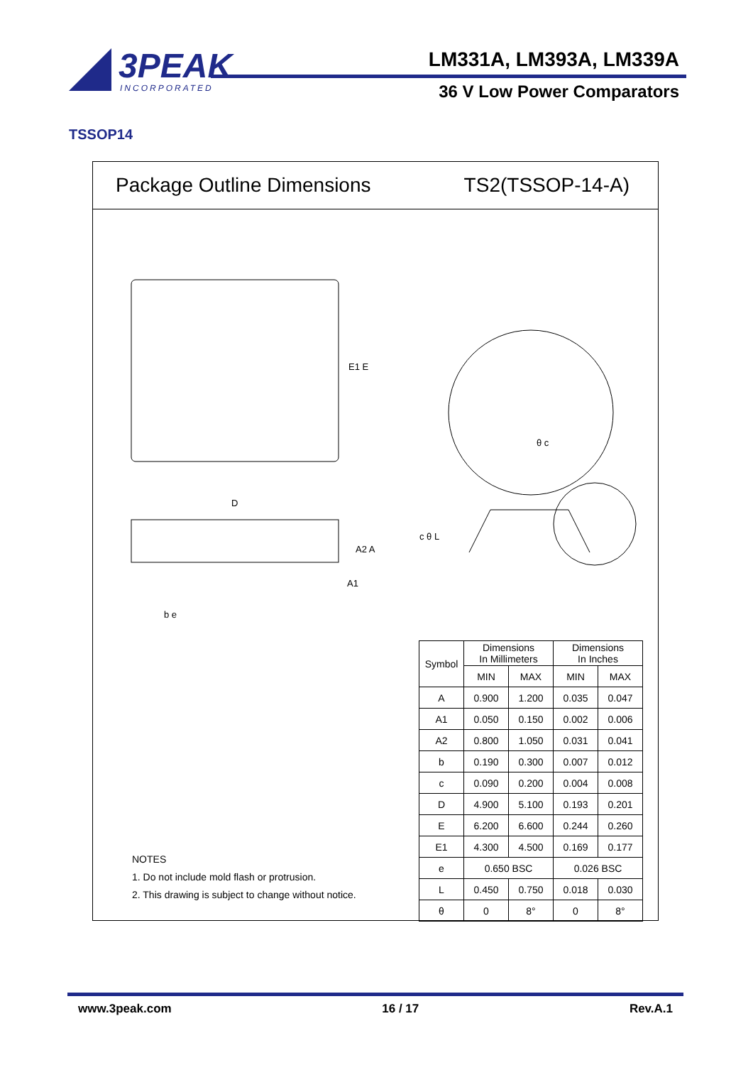3PEAK
INCORPORATED
LM331A, LM393A, LM339A
36 V Low Power Comparators
TSSOP14
Package Outline Dimensions TS2(TSSOP-14-A)
E1 E
D
b e
A2 A
A1
θ c
c θ L
| Symbol | Dimensions In Millimeters | | Dimensions In Inches | |
| --- | --- | --- | --- | --- |
| | MIN | MAX | MIN | MAX |
| A | 0.900 | 1.200 | 0.035 | 0.047 |
| A1 | 0.050 | 0.150 | 0.002 | 0.006 |
| A2 | 0.800 | 1.050 | 0.031 | 0.041 |
| b | 0.190 | 0.300 | 0.007 | 0.012 |
| c | 0.090 | 0.200 | 0.004 | 0.008 |
| D | 4.900 | 5.100 | 0.193 | 0.201 |
| E | 6.200 | 6.600 | 0.244 | 0.260 |
| E1 | 4.300 | 4.500 | 0.169 | 0.177 |
| e | 0.650 BSC | | 0.026 BSC | |
| L | 0.450 | 0.750 | 0.018 | 0.030 |
| θ | 0 | 8° | 0 | 8° |
NOTES
1. Do not include mold flash or protrusion.
2. This drawing is subject to change without notice.
www.3peak.com 16 / 17 Rev.A.1